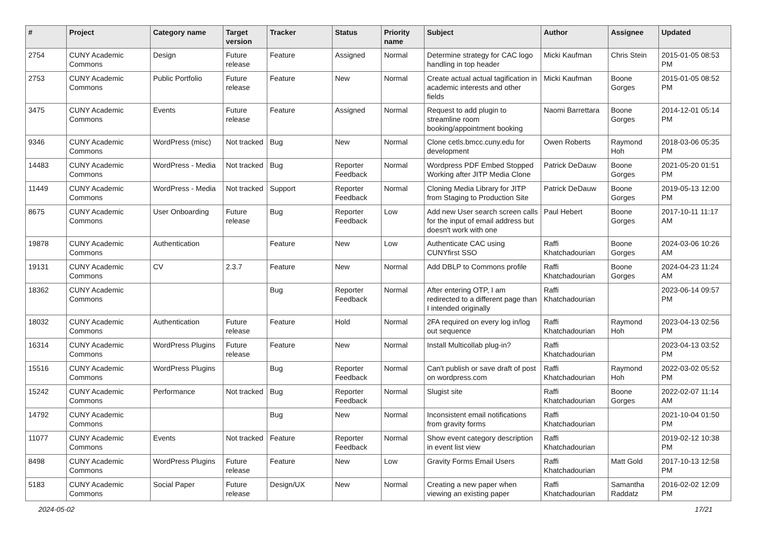| # | Project | Category name | Target version | Tracker | Status | Priority name | Subject | Author | Assignee | Updated |
| --- | --- | --- | --- | --- | --- | --- | --- | --- | --- | --- |
| 2754 | CUNY Academic Commons | Design | Future release | Feature | Assigned | Normal | Determine strategy for CAC logo handling in top header | Micki Kaufman | Chris Stein | 2015-01-05 08:53 PM |
| 2753 | CUNY Academic Commons | Public Portfolio | Future release | Feature | New | Normal | Create actual actual tagification in academic interests and other fields | Micki Kaufman | Boone Gorges | 2015-01-05 08:52 PM |
| 3475 | CUNY Academic Commons | Events | Future release | Feature | Assigned | Normal | Request to add plugin to streamline room booking/appointment booking | Naomi Barrettara | Boone Gorges | 2014-12-01 05:14 PM |
| 9346 | CUNY Academic Commons | WordPress (misc) | Not tracked | Bug | New | Normal | Clone cetls.bmcc.cuny.edu for development | Owen Roberts | Raymond Hoh | 2018-03-06 05:35 PM |
| 14483 | CUNY Academic Commons | WordPress - Media | Not tracked | Bug | Reporter Feedback | Normal | Wordpress PDF Embed Stopped Working after JITP Media Clone | Patrick DeDauw | Boone Gorges | 2021-05-20 01:51 PM |
| 11449 | CUNY Academic Commons | WordPress - Media | Not tracked | Support | Reporter Feedback | Normal | Cloning Media Library for JITP from Staging to Production Site | Patrick DeDauw | Boone Gorges | 2019-05-13 12:00 PM |
| 8675 | CUNY Academic Commons | User Onboarding | Future release | Bug | Reporter Feedback | Low | Add new User search screen calls for the input of email address but doesn't work with one | Paul Hebert | Boone Gorges | 2017-10-11 11:17 AM |
| 19878 | CUNY Academic Commons | Authentication | | Feature | New | Low | Authenticate CAC using CUNYfirst SSO | Raffi Khatchadourian | Boone Gorges | 2024-03-06 10:26 AM |
| 19131 | CUNY Academic Commons | CV | 2.3.7 | Feature | New | Normal | Add DBLP to Commons profile | Raffi Khatchadourian | Boone Gorges | 2024-04-23 11:24 AM |
| 18362 | CUNY Academic Commons | | | Bug | Reporter Feedback | Normal | After entering OTP, I am redirected to a different page than I intended originally | Raffi Khatchadourian | | 2023-06-14 09:57 PM |
| 18032 | CUNY Academic Commons | Authentication | Future release | Feature | Hold | Normal | 2FA required on every log in/log out sequence | Raffi Khatchadourian | Raymond Hoh | 2023-04-13 02:56 PM |
| 16314 | CUNY Academic Commons | WordPress Plugins | Future release | Feature | New | Normal | Install Multicollab plug-in? | Raffi Khatchadourian | | 2023-04-13 03:52 PM |
| 15516 | CUNY Academic Commons | WordPress Plugins | | Bug | Reporter Feedback | Normal | Can't publish or save draft of post on wordpress.com | Raffi Khatchadourian | Raymond Hoh | 2022-03-02 05:52 PM |
| 15242 | CUNY Academic Commons | Performance | Not tracked | Bug | Reporter Feedback | Normal | Slugist site | Raffi Khatchadourian | Boone Gorges | 2022-02-07 11:14 AM |
| 14792 | CUNY Academic Commons | | | Bug | New | Normal | Inconsistent email notifications from gravity forms | Raffi Khatchadourian | | 2021-10-04 01:50 PM |
| 11077 | CUNY Academic Commons | Events | Not tracked | Feature | Reporter Feedback | Normal | Show event category description in event list view | Raffi Khatchadourian | | 2019-02-12 10:38 PM |
| 8498 | CUNY Academic Commons | WordPress Plugins | Future release | Feature | New | Low | Gravity Forms Email Users | Raffi Khatchadourian | Matt Gold | 2017-10-13 12:58 PM |
| 5183 | CUNY Academic Commons | Social Paper | Future release | Design/UX | New | Normal | Creating a new paper when viewing an existing paper | Raffi Khatchadourian | Samantha Raddatz | 2016-02-02 12:09 PM |
2024-05-02 17/21